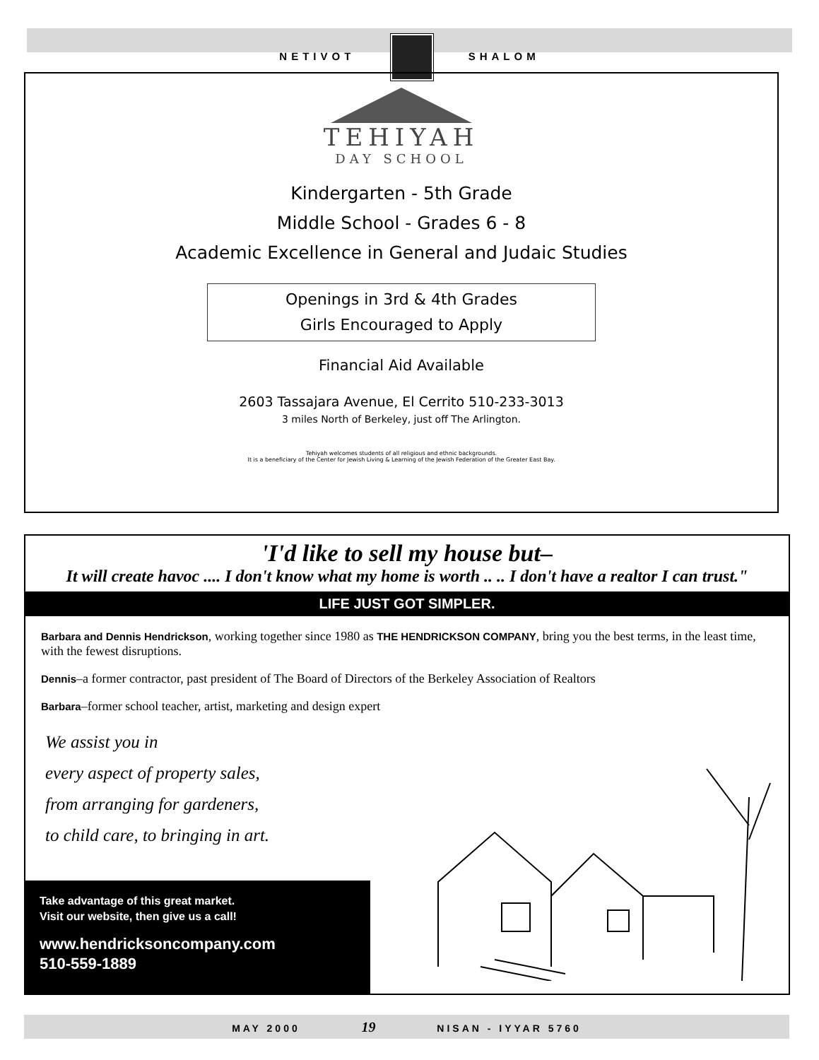NETIVOT SHALOM
TEHIYAH
DAY SCHOOL
Kindergarten - 5th Grade
Middle School - Grades 6 - 8
Academic Excellence in General and Judaic Studies
Openings in 3rd & 4th Grades
Girls Encouraged to Apply
Financial Aid Available
2603 Tassajara Avenue, El Cerrito 510-233-3013
3 miles North of Berkeley, just off The Arlington.
Tehiyah welcomes students of all religious and ethnic backgrounds.
It is a beneficiary of the Center for Jewish Living & Learning of the Jewish Federation of the Greater East Bay.
'I'd like to sell my house but–
It will create havoc .... I don't know what my home is worth .. .. I don't have a realtor I can trust."
LIFE JUST GOT SIMPLER.
Barbara and Dennis Hendrickson, working together since 1980 as THE HENDRICKSON COMPANY, bring you the best terms, in the least time, with the fewest disruptions.
Dennis–a former contractor, past president of The Board of Directors of the Berkeley Association of Realtors
Barbara–former school teacher, artist, marketing and design expert
We assist you in
every aspect of property sales,
from arranging for gardeners,
to child care, to bringing in art.
Take advantage of this great market.
Visit our website, then give us a call!
www.hendricksoncompany.com
510-559-1889
MAY 2000 19 NISAN - IYYAR 5760